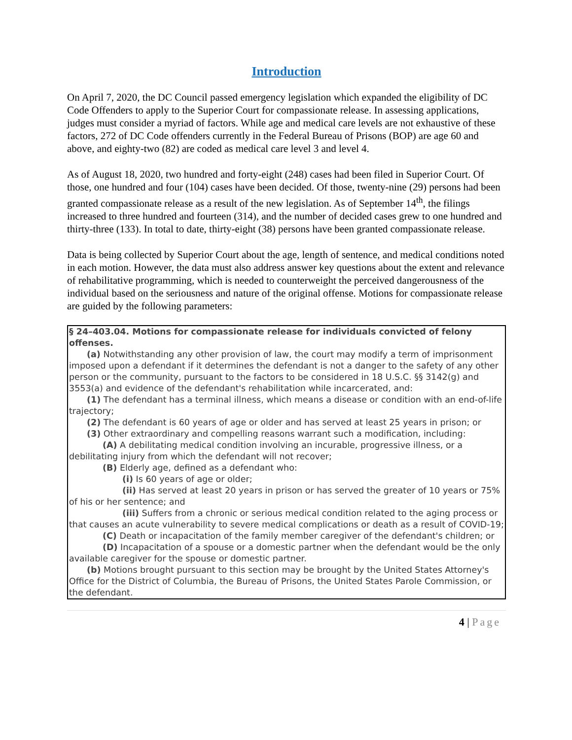Introduction
On April 7, 2020, the DC Council passed emergency legislation which expanded the eligibility of DC Code Offenders to apply to the Superior Court for compassionate release. In assessing applications, judges must consider a myriad of factors. While age and medical care levels are not exhaustive of these factors, 272 of DC Code offenders currently in the Federal Bureau of Prisons (BOP) are age 60 and above, and eighty-two (82) are coded as medical care level 3 and level 4.
As of August 18, 2020, two hundred and forty-eight (248) cases had been filed in Superior Court. Of those, one hundred and four (104) cases have been decided. Of those, twenty-nine (29) persons had been granted compassionate release as a result of the new legislation. As of September 14<sup>th</sup>, the filings increased to three hundred and fourteen (314), and the number of decided cases grew to one hundred and thirty-three (133). In total to date, thirty-eight (38) persons have been granted compassionate release.
Data is being collected by Superior Court about the age, length of sentence, and medical conditions noted in each motion. However, the data must also address answer key questions about the extent and relevance of rehabilitative programming, which is needed to counterweight the perceived dangerousness of the individual based on the seriousness and nature of the original offense. Motions for compassionate release are guided by the following parameters:
§ 24–403.04. Motions for compassionate release for individuals convicted of felony offenses.
(a) Notwithstanding any other provision of law, the court may modify a term of imprisonment imposed upon a defendant if it determines the defendant is not a danger to the safety of any other person or the community, pursuant to the factors to be considered in 18 U.S.C. §§ 3142(g) and 3553(a) and evidence of the defendant's rehabilitation while incarcerated, and:
(1) The defendant has a terminal illness, which means a disease or condition with an end-of-life trajectory;
(2) The defendant is 60 years of age or older and has served at least 25 years in prison; or
(3) Other extraordinary and compelling reasons warrant such a modification, including:
(A) A debilitating medical condition involving an incurable, progressive illness, or a debilitating injury from which the defendant will not recover;
(B) Elderly age, defined as a defendant who:
(i) Is 60 years of age or older;
(ii) Has served at least 20 years in prison or has served the greater of 10 years or 75% of his or her sentence; and
(iii) Suffers from a chronic or serious medical condition related to the aging process or that causes an acute vulnerability to severe medical complications or death as a result of COVID-19;
(C) Death or incapacitation of the family member caregiver of the defendant's children; or
(D) Incapacitation of a spouse or a domestic partner when the defendant would be the only available caregiver for the spouse or domestic partner.
(b) Motions brought pursuant to this section may be brought by the United States Attorney's Office for the District of Columbia, the Bureau of Prisons, the United States Parole Commission, or the defendant.
4 | Page